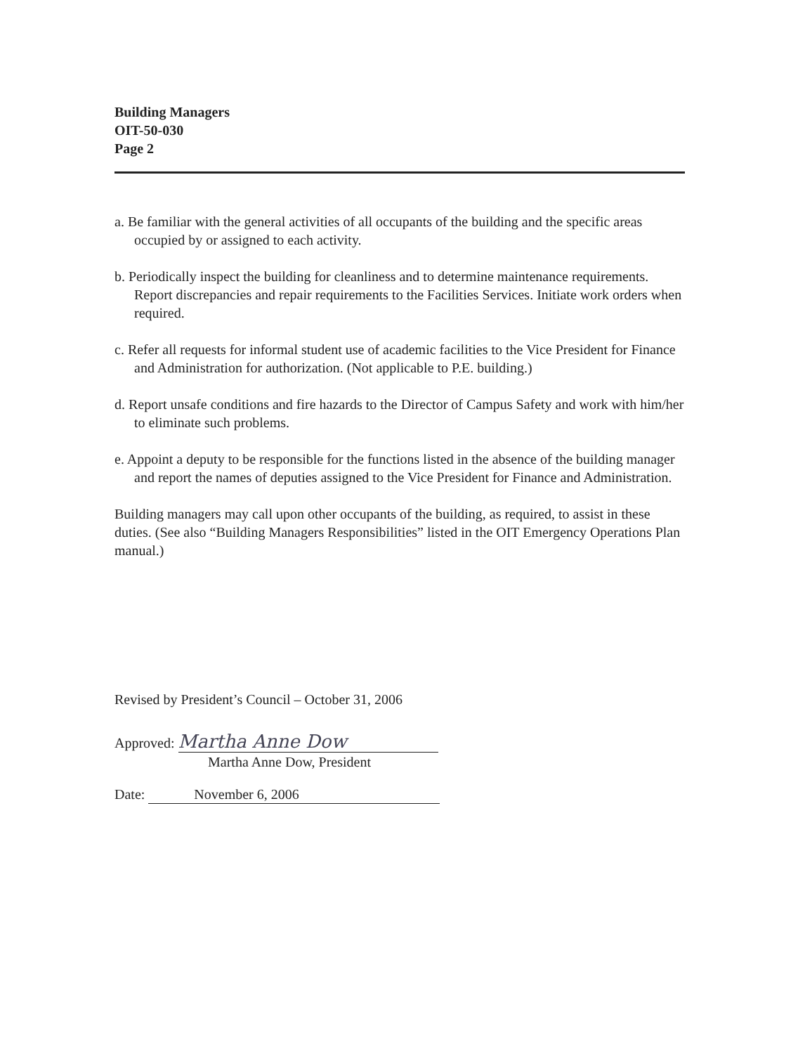Building Managers
OIT-50-030
Page 2
a. Be familiar with the general activities of all occupants of the building and the specific areas occupied by or assigned to each activity.
b. Periodically inspect the building for cleanliness and to determine maintenance requirements. Report discrepancies and repair requirements to the Facilities Services. Initiate work orders when required.
c. Refer all requests for informal student use of academic facilities to the Vice President for Finance and Administration for authorization. (Not applicable to P.E. building.)
d. Report unsafe conditions and fire hazards to the Director of Campus Safety and work with him/her to eliminate such problems.
e. Appoint a deputy to be responsible for the functions listed in the absence of the building manager and report the names of deputies assigned to the Vice President for Finance and Administration.
Building managers may call upon other occupants of the building, as required, to assist in these duties. (See also “Building Managers Responsibilities” listed in the OIT Emergency Operations Plan manual.)
Revised by President’s Council – October 31, 2006
Approved: Martha Anne Dow
Martha Anne Dow, President
Date: November 6, 2006